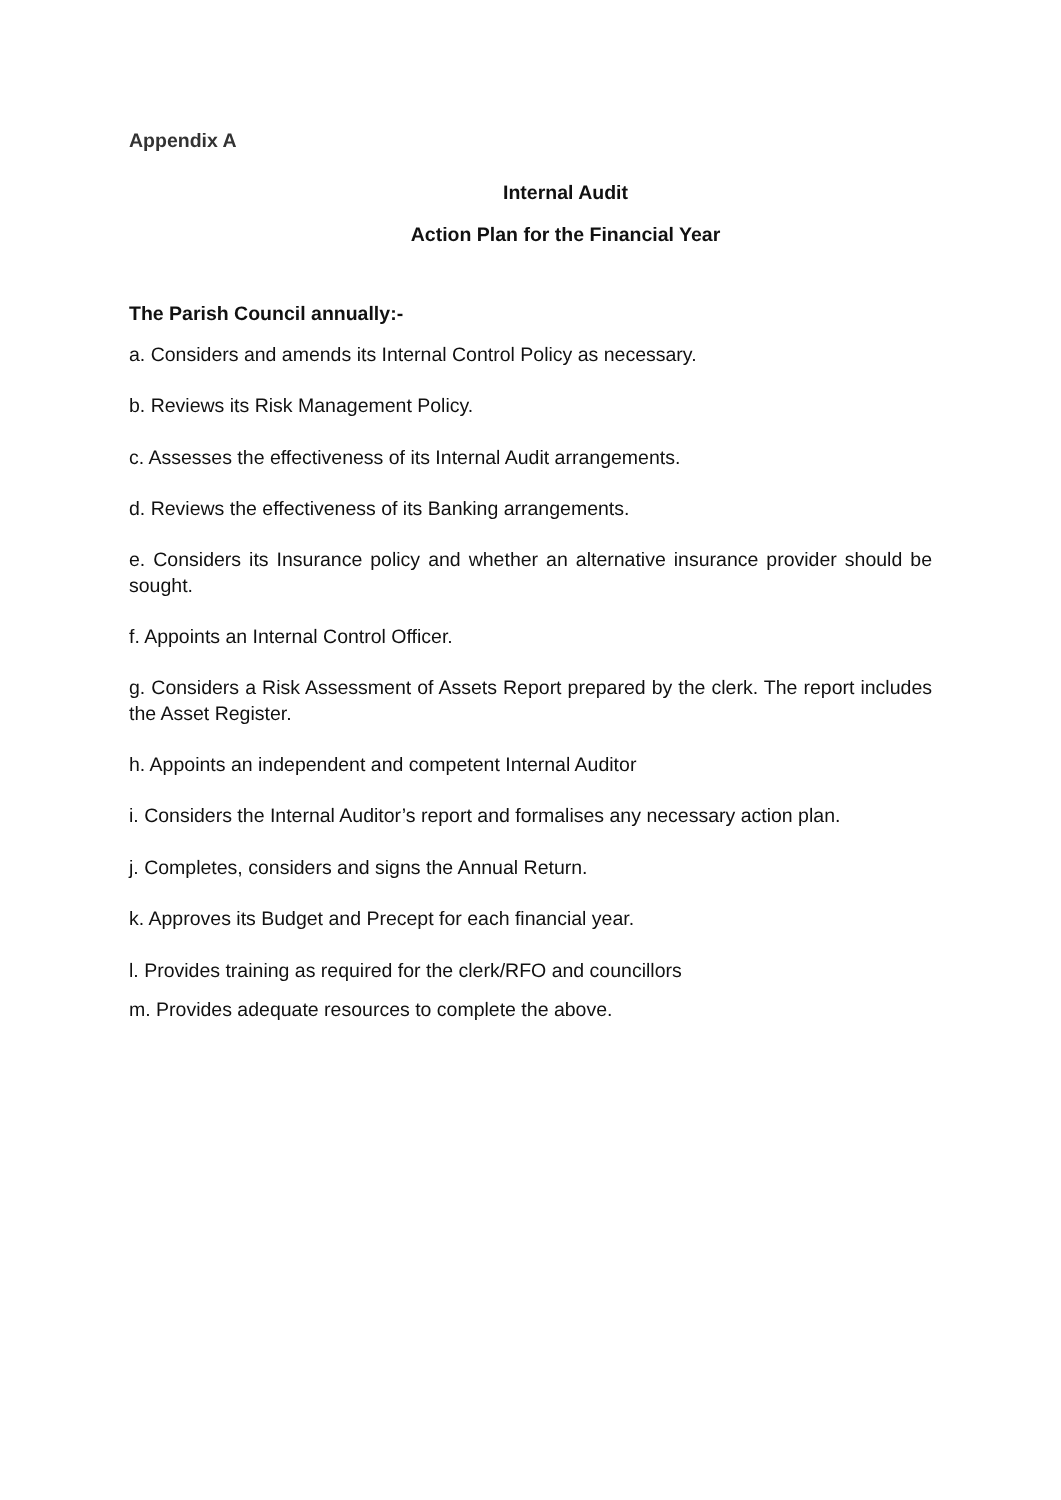Appendix A
Internal Audit
Action Plan for the Financial Year
The Parish Council annually:-
a. Considers and amends its Internal Control Policy as necessary.
b. Reviews its Risk Management Policy.
c. Assesses the effectiveness of its Internal Audit arrangements.
d. Reviews the effectiveness of its Banking arrangements.
e. Considers its Insurance policy and whether an alternative insurance provider should be sought.
f. Appoints an Internal Control Officer.
g. Considers a Risk Assessment of Assets Report prepared by the clerk. The report includes the Asset Register.
h. Appoints an independent and competent Internal Auditor
i. Considers the Internal Auditor’s report and formalises any necessary action plan.
j. Completes, considers and signs the Annual Return.
k. Approves its Budget and Precept for each financial year.
l. Provides training as required for the clerk/RFO and councillors
m. Provides adequate resources to complete the above.